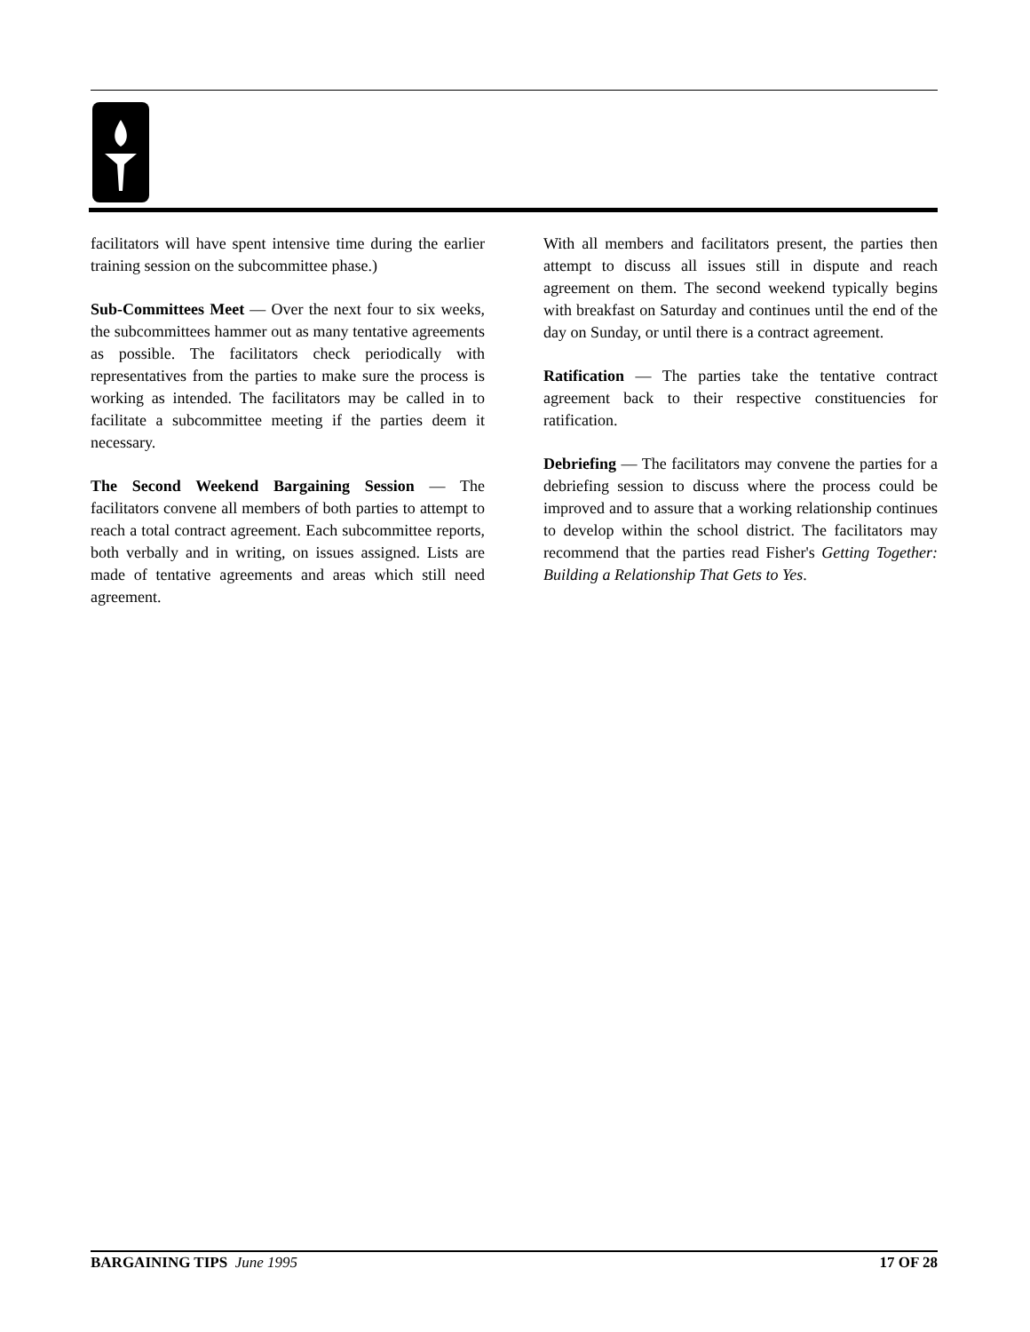facilitators will have spent intensive time during the earlier training session on the subcommittee phase.)
Sub-Committees Meet — Over the next four to six weeks, the subcommittees hammer out as many tentative agreements as possible. The facilitators check periodically with representatives from the parties to make sure the process is working as intended. The facilitators may be called in to facilitate a subcommittee meeting if the parties deem it necessary.
The Second Weekend Bargaining Session — The facilitators convene all members of both parties to attempt to reach a total contract agreement. Each subcommittee reports, both verbally and in writing, on issues assigned. Lists are made of tentative agreements and areas which still need agreement.
With all members and facilitators present, the parties then attempt to discuss all issues still in dispute and reach agreement on them. The second weekend typically begins with breakfast on Saturday and continues until the end of the day on Sunday, or until there is a contract agreement.
Ratification — The parties take the tentative contract agreement back to their respective constituencies for ratification.
Debriefing — The facilitators may convene the parties for a debriefing session to discuss where the process could be improved and to assure that a working relationship continues to develop within the school district. The facilitators may recommend that the parties read Fisher's Getting Together: Building a Relationship That Gets to Yes.
BARGAINING TIPS June 1995 17 OF 28